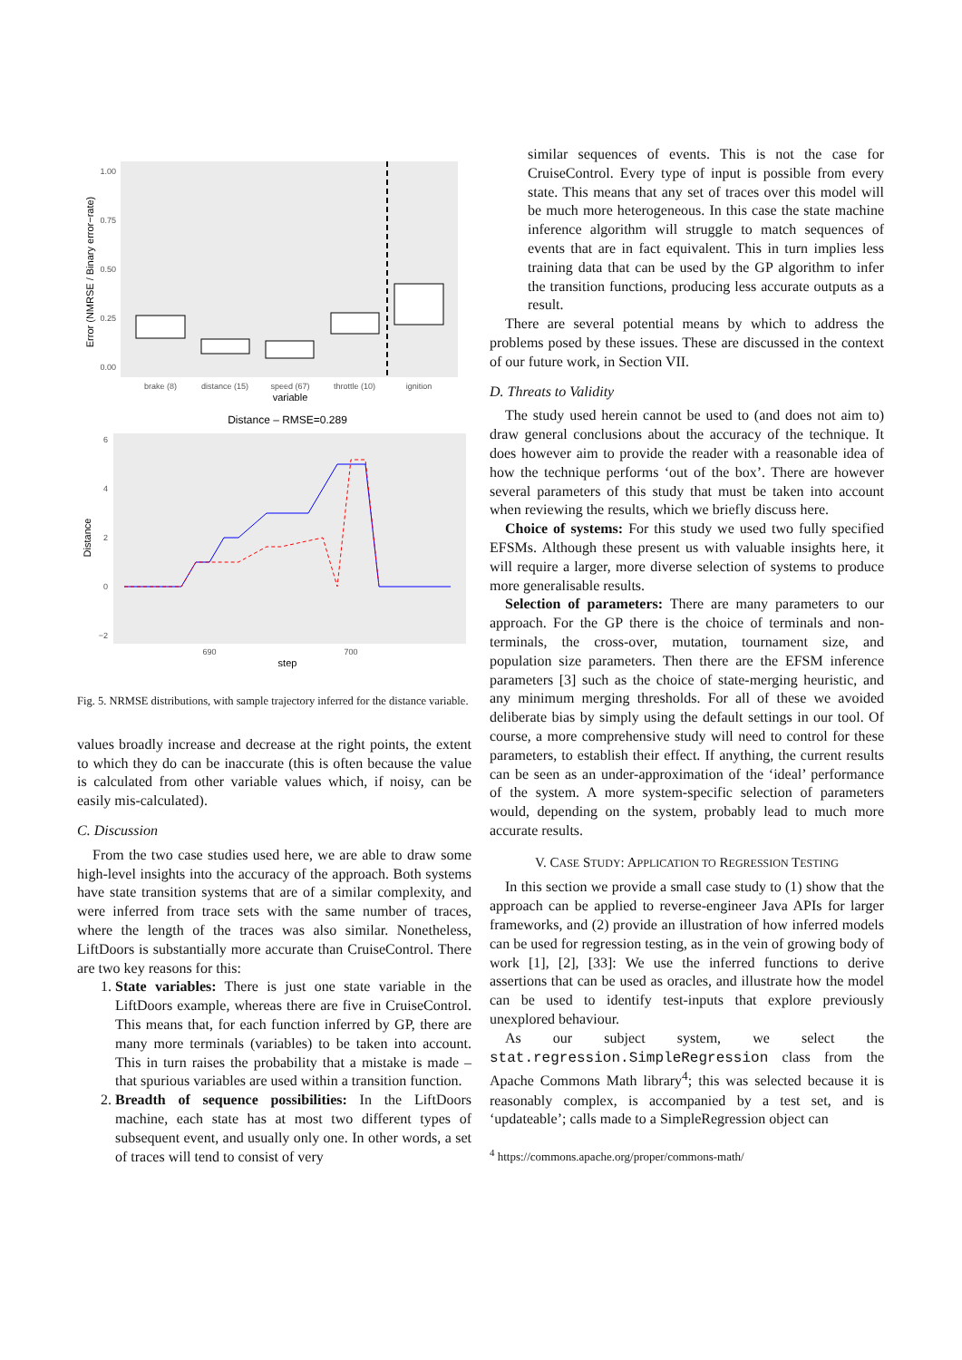Error (NMRSE / Binary error−rate)
1.00
0.75
0.50
0.25
0.00
brake (8)
distance (15)
speed (67)
throttle (10)
ignition
variable
Distance – RMSE=0.289
Distance
6
4
2
0
−2
690
700
step
Fig. 5. NRMSE distributions, with sample trajectory inferred for the distance variable.
values broadly increase and decrease at the right points, the extent to which they do can be inaccurate (this is often because the value is calculated from other variable values which, if noisy, can be easily mis-calculated).
C. Discussion
From the two case studies used here, we are able to draw some high-level insights into the accuracy of the approach. Both systems have state transition systems that are of a similar complexity, and were inferred from trace sets with the same number of traces, where the length of the traces was also similar. Nonetheless, LiftDoors is substantially more accurate than CruiseControl. There are two key reasons for this:
1. State variables: There is just one state variable in the LiftDoors example, whereas there are five in CruiseControl. This means that, for each function inferred by GP, there are many more terminals (variables) to be taken into account. This in turn raises the probability that a mistake is made – that spurious variables are used within a transition function.
2. Breadth of sequence possibilities: In the LiftDoors machine, each state has at most two different types of subsequent event, and usually only one. In other words, a set of traces will tend to consist of very
similar sequences of events. This is not the case for CruiseControl. Every type of input is possible from every state. This means that any set of traces over this model will be much more heterogeneous. In this case the state machine inference algorithm will struggle to match sequences of events that are in fact equivalent. This in turn implies less training data that can be used by the GP algorithm to infer the transition functions, producing less accurate outputs as a result.
There are several potential means by which to address the problems posed by these issues. These are discussed in the context of our future work, in Section VII.
D. Threats to Validity
The study used herein cannot be used to (and does not aim to) draw general conclusions about the accuracy of the technique. It does however aim to provide the reader with a reasonable idea of how the technique performs ‘out of the box’. There are however several parameters of this study that must be taken into account when reviewing the results, which we briefly discuss here.
Choice of systems: For this study we used two fully specified EFSMs. Although these present us with valuable insights here, it will require a larger, more diverse selection of systems to produce more generalisable results.
Selection of parameters: There are many parameters to our approach. For the GP there is the choice of terminals and non-terminals, the cross-over, mutation, tournament size, and population size parameters. Then there are the EFSM inference parameters [3] such as the choice of state-merging heuristic, and any minimum merging thresholds. For all of these we avoided deliberate bias by simply using the default settings in our tool. Of course, a more comprehensive study will need to control for these parameters, to establish their effect. If anything, the current results can be seen as an under-approximation of the ‘ideal’ performance of the system. A more system-specific selection of parameters would, depending on the system, probably lead to much more accurate results.
V. CASE STUDY: APPLICATION TO REGRESSION TESTING
In this section we provide a small case study to (1) show that the approach can be applied to reverse-engineer Java APIs for larger frameworks, and (2) provide an illustration of how inferred models can be used for regression testing, as in the vein of growing body of work [1], [2], [33]: We use the inferred functions to derive assertions that can be used as oracles, and illustrate how the model can be used to identify test-inputs that explore previously unexplored behaviour.
As our subject system, we select the stat.regression.SimpleRegression class from the Apache Commons Math library<sup>4</sup>; this was selected because it is reasonably complex, is accompanied by a test set, and is ‘updateable’; calls made to a SimpleRegression object can
<sup>4</sup> https://commons.apache.org/proper/commons-math/